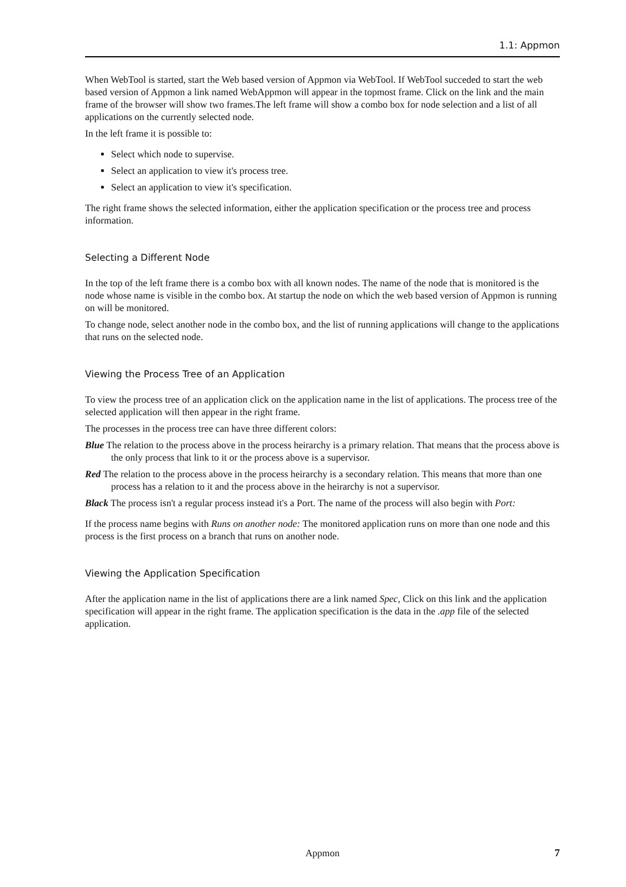1.1: Appmon
When WebTool is started, start the Web based version of Appmon via WebTool. If WebTool succeded to start the web based version of Appmon a link named WebAppmon will appear in the topmost frame. Click on the link and the main frame of the browser will show two frames.The left frame will show a combo box for node selection and a list of all applications on the currently selected node.
In the left frame it is possible to:
Select which node to supervise.
Select an application to view it's process tree.
Select an application to view it's specification.
The right frame shows the selected information, either the application specification or the process tree and process information.
Selecting a Different Node
In the top of the left frame there is a combo box with all known nodes. The name of the node that is monitored is the node whose name is visible in the combo box. At startup the node on which the web based version of Appmon is running on will be monitored.
To change node, select another node in the combo box, and the list of running applications will change to the applications that runs on the selected node.
Viewing the Process Tree of an Application
To view the process tree of an application click on the application name in the list of applications. The process tree of the selected application will then appear in the right frame.
The processes in the process tree can have three different colors:
Blue The relation to the process above in the process heirarchy is a primary relation. That means that the process above is the only process that link to it or the process above is a supervisor.
Red The relation to the process above in the process heirarchy is a secondary relation. This means that more than one process has a relation to it and the process above in the heirarchy is not a supervisor.
Black The process isn't a regular process instead it's a Port. The name of the process will also begin with Port:
If the process name begins with Runs on another node: The monitored application runs on more than one node and this process is the first process on a branch that runs on another node.
Viewing the Application Specification
After the application name in the list of applications there are a link named Spec, Click on this link and the application specification will appear in the right frame. The application specification is the data in the .app file of the selected application.
Appmon
7